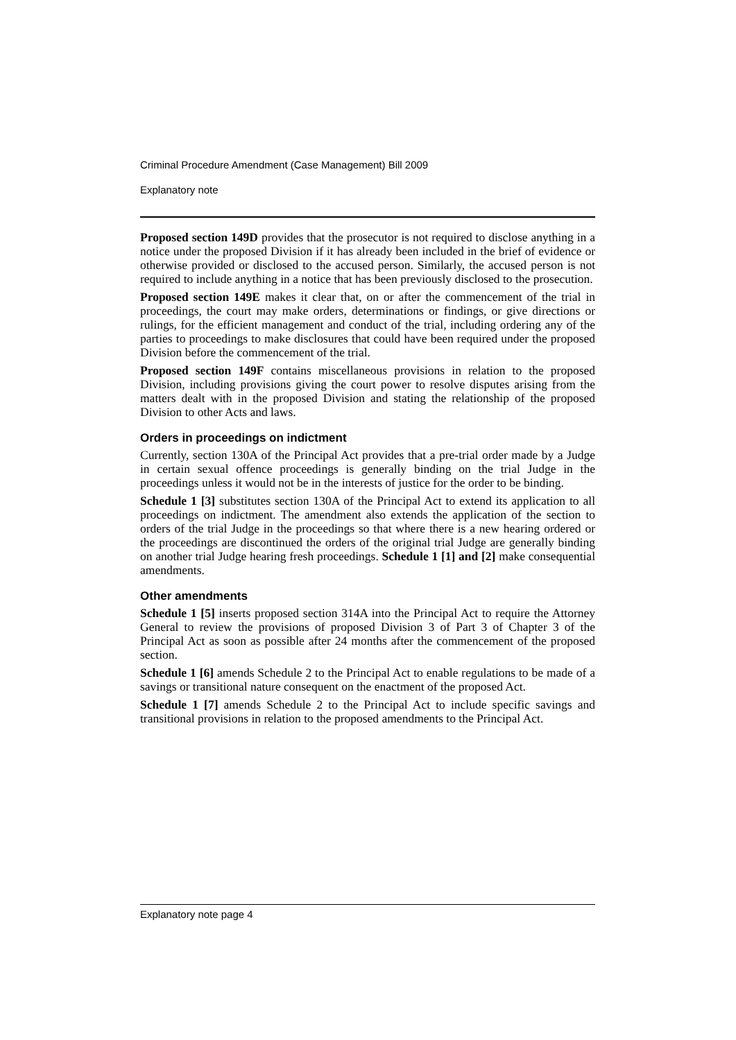Criminal Procedure Amendment (Case Management) Bill 2009
Explanatory note
Proposed section 149D provides that the prosecutor is not required to disclose anything in a notice under the proposed Division if it has already been included in the brief of evidence or otherwise provided or disclosed to the accused person. Similarly, the accused person is not required to include anything in a notice that has been previously disclosed to the prosecution.
Proposed section 149E makes it clear that, on or after the commencement of the trial in proceedings, the court may make orders, determinations or findings, or give directions or rulings, for the efficient management and conduct of the trial, including ordering any of the parties to proceedings to make disclosures that could have been required under the proposed Division before the commencement of the trial.
Proposed section 149F contains miscellaneous provisions in relation to the proposed Division, including provisions giving the court power to resolve disputes arising from the matters dealt with in the proposed Division and stating the relationship of the proposed Division to other Acts and laws.
Orders in proceedings on indictment
Currently, section 130A of the Principal Act provides that a pre-trial order made by a Judge in certain sexual offence proceedings is generally binding on the trial Judge in the proceedings unless it would not be in the interests of justice for the order to be binding.
Schedule 1 [3] substitutes section 130A of the Principal Act to extend its application to all proceedings on indictment. The amendment also extends the application of the section to orders of the trial Judge in the proceedings so that where there is a new hearing ordered or the proceedings are discontinued the orders of the original trial Judge are generally binding on another trial Judge hearing fresh proceedings. Schedule 1 [1] and [2] make consequential amendments.
Other amendments
Schedule 1 [5] inserts proposed section 314A into the Principal Act to require the Attorney General to review the provisions of proposed Division 3 of Part 3 of Chapter 3 of the Principal Act as soon as possible after 24 months after the commencement of the proposed section.
Schedule 1 [6] amends Schedule 2 to the Principal Act to enable regulations to be made of a savings or transitional nature consequent on the enactment of the proposed Act.
Schedule 1 [7] amends Schedule 2 to the Principal Act to include specific savings and transitional provisions in relation to the proposed amendments to the Principal Act.
Explanatory note page 4